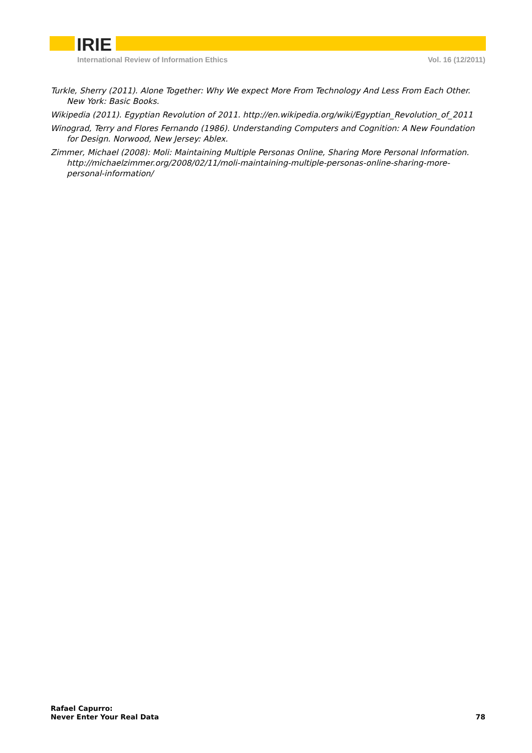IRIE
International Review of Information Ethics Vol. 16 (12/2011)
Turkle, Sherry (2011). Alone Together: Why We expect More From Technology And Less From Each Other. New York: Basic Books.
Wikipedia (2011). Egyptian Revolution of 2011. http://en.wikipedia.org/wiki/Egyptian_Revolution_of_2011
Winograd, Terry and Flores Fernando (1986). Understanding Computers and Cognition: A New Foundation for Design. Norwood, New Jersey: Ablex.
Zimmer, Michael (2008): Moli: Maintaining Multiple Personas Online, Sharing More Personal Information. http://michaelzimmer.org/2008/02/11/moli-maintaining-multiple-personas-online-sharing-more-personal-information/
Rafael Capurro:
Never Enter Your Real Data
78